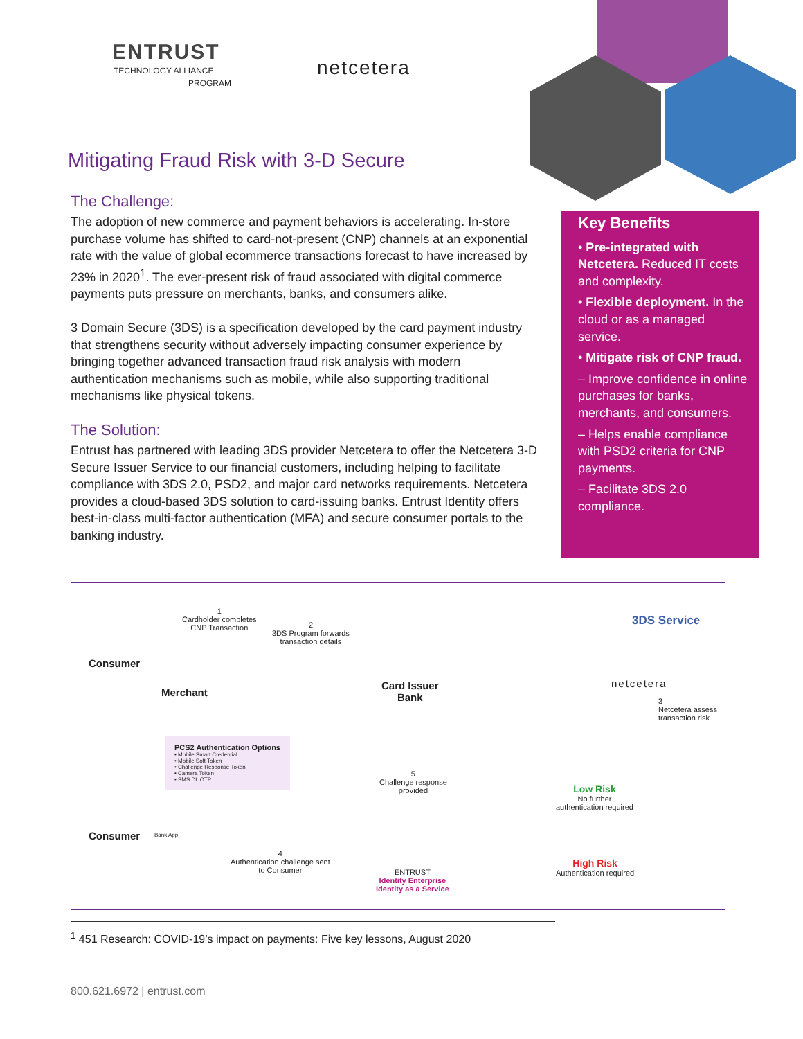ENTRUST
TECHNOLOGY ALLIANCE
PROGRAM
netcetera
Mitigating Fraud Risk with 3-D Secure
The Challenge:
The adoption of new commerce and payment behaviors is accelerating. In-store purchase volume has shifted to card-not-present (CNP) channels at an exponential rate with the value of global ecommerce transactions forecast to have increased by 23% in 2020<sup>1</sup>. The ever-present risk of fraud associated with digital commerce payments puts pressure on merchants, banks, and consumers alike.
3 Domain Secure (3DS) is a specification developed by the card payment industry that strengthens security without adversely impacting consumer experience by bringing together advanced transaction fraud risk analysis with modern authentication mechanisms such as mobile, while also supporting traditional mechanisms like physical tokens.
The Solution:
Entrust has partnered with leading 3DS provider Netcetera to offer the Netcetera 3-D Secure Issuer Service to our financial customers, including helping to facilitate compliance with 3DS 2.0, PSD2, and major card networks requirements. Netcetera provides a cloud-based 3DS solution to card-issuing banks. Entrust Identity offers best-in-class multi-factor authentication (MFA) and secure consumer portals to the banking industry.
Key Benefits
• Pre-integrated with Netcetera. Reduced IT costs and complexity.
• Flexible deployment. In the cloud or as a managed service.
• Mitigate risk of CNP fraud.
– Improve confidence in online purchases for banks, merchants, and consumers.
– Helps enable compliance with PSD2 criteria for CNP payments.
– Facilitate 3DS 2.0 compliance.
1
Cardholder completes
CNP Transaction 2
3DS Program forwards
transaction details
3DS Service
Consumer
Merchant
Card Issuer
Bank
netcetera
3
Netcetera assess
transaction risk
PCS2 Authentication Options
• Mobile Smart Credential
• Mobile Soft Token
• Challenge Response Token
• Camera Token
• SMS DL OTP 5
Challenge response
provided Low Risk
No further
authentication required
Consumer Bank App
4
Authentication challenge sent
to Consumer ENTRUST
Identity Enterprise
Identity as a Service
High Risk
Authentication required
<sup>1</sup> 451 Research: COVID-19’s impact on payments: Five key lessons, August 2020
800.621.6972 | entrust.com